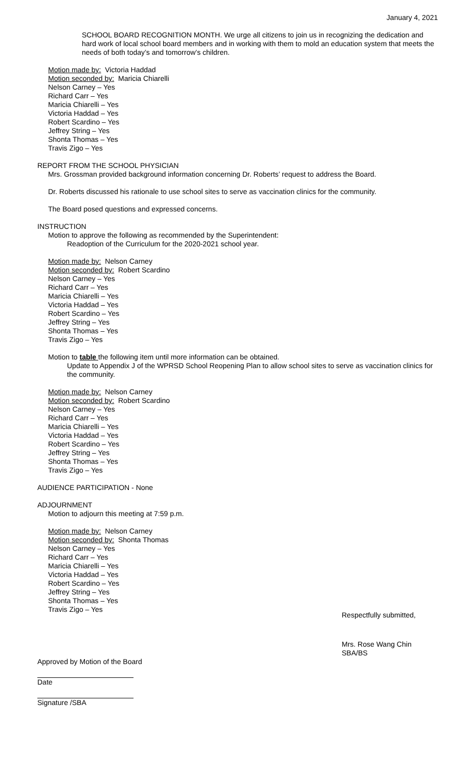January 4, 2021
SCHOOL BOARD RECOGNITION MONTH. We urge all citizens to join us in recognizing the dedication and hard work of local school board members and in working with them to mold an education system that meets the needs of both today’s and tomorrow’s children.
Motion made by: Victoria Haddad
Motion seconded by: Maricia Chiarelli
Nelson Carney – Yes
Richard Carr – Yes
Maricia Chiarelli – Yes
Victoria Haddad – Yes
Robert Scardino – Yes
Jeffrey String – Yes
Shonta Thomas – Yes
Travis Zigo – Yes
REPORT FROM THE SCHOOL PHYSICIAN
Mrs. Grossman provided background information concerning Dr. Roberts’ request to address the Board.
Dr. Roberts discussed his rationale to use school sites to serve as vaccination clinics for the community.
The Board posed questions and expressed concerns.
INSTRUCTION
Motion to approve the following as recommended by the Superintendent:
Readoption of the Curriculum for the 2020-2021 school year.
Motion made by: Nelson Carney
Motion seconded by: Robert Scardino
Nelson Carney – Yes
Richard Carr – Yes
Maricia Chiarelli – Yes
Victoria Haddad – Yes
Robert Scardino – Yes
Jeffrey String – Yes
Shonta Thomas – Yes
Travis Zigo – Yes
Motion to table the following item until more information can be obtained.
Update to Appendix J of the WPRSD School Reopening Plan to allow school sites to serve as vaccination clinics for the community.
Motion made by: Nelson Carney
Motion seconded by: Robert Scardino
Nelson Carney – Yes
Richard Carr – Yes
Maricia Chiarelli – Yes
Victoria Haddad – Yes
Robert Scardino – Yes
Jeffrey String – Yes
Shonta Thomas – Yes
Travis Zigo – Yes
AUDIENCE PARTICIPATION - None
ADJOURNMENT
Motion to adjourn this meeting at 7:59 p.m.
Motion made by: Nelson Carney
Motion seconded by: Shonta Thomas
Nelson Carney – Yes
Richard Carr – Yes
Maricia Chiarelli – Yes
Victoria Haddad – Yes
Robert Scardino – Yes
Jeffrey String – Yes
Shonta Thomas – Yes
Travis Zigo – Yes
Respectfully submitted,
Mrs. Rose Wang Chin
SBA/BS
Approved by Motion of the Board
Date
Signature /SBA